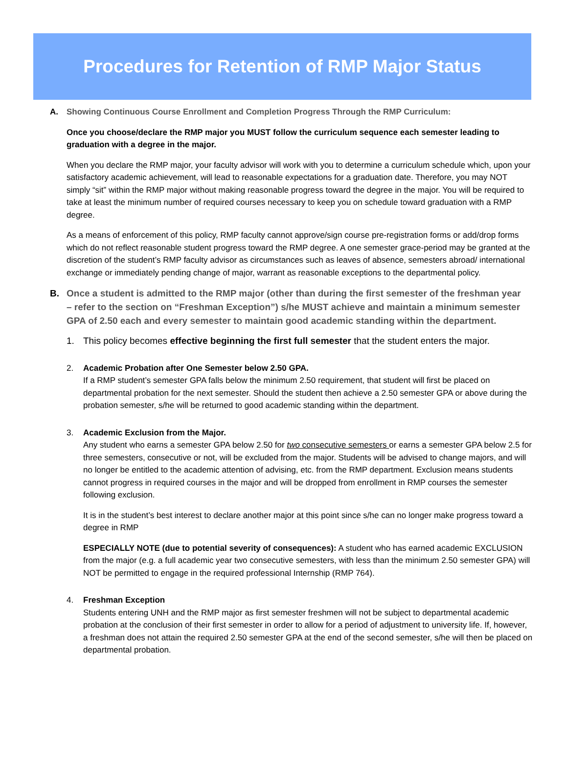Procedures for Retention of RMP Major Status
A. Showing Continuous Course Enrollment and Completion Progress Through the RMP Curriculum:
Once you choose/declare the RMP major you MUST follow the curriculum sequence each semester leading to graduation with a degree in the major.
When you declare the RMP major, your faculty advisor will work with you to determine a curriculum schedule which, upon your satisfactory academic achievement, will lead to reasonable expectations for a graduation date. Therefore, you may NOT simply “sit” within the RMP major without making reasonable progress toward the degree in the major. You will be required to take at least the minimum number of required courses necessary to keep you on schedule toward graduation with a RMP degree.
As a means of enforcement of this policy, RMP faculty cannot approve/sign course pre-registration forms or add/drop forms which do not reflect reasonable student progress toward the RMP degree. A one semester grace-period may be granted at the discretion of the student’s RMP faculty advisor as circumstances such as leaves of absence, semesters abroad/ international exchange or immediately pending change of major, warrant as reasonable exceptions to the departmental policy.
B. Once a student is admitted to the RMP major (other than during the first semester of the freshman year – refer to the section on “Freshman Exception”) s/he MUST achieve and maintain a minimum semester GPA of 2.50 each and every semester to maintain good academic standing within the department.
1. This policy becomes effective beginning the first full semester that the student enters the major.
2. Academic Probation after One Semester below 2.50 GPA.
If a RMP student’s semester GPA falls below the minimum 2.50 requirement, that student will first be placed on departmental probation for the next semester. Should the student then achieve a 2.50 semester GPA or above during the probation semester, s/he will be returned to good academic standing within the department.
3. Academic Exclusion from the Major.
Any student who earns a semester GPA below 2.50 for two consecutive semesters or earns a semester GPA below 2.5 for three semesters, consecutive or not, will be excluded from the major. Students will be advised to change majors, and will no longer be entitled to the academic attention of advising, etc. from the RMP department. Exclusion means students cannot progress in required courses in the major and will be dropped from enrollment in RMP courses the semester following exclusion.
It is in the student’s best interest to declare another major at this point since s/he can no longer make progress toward a degree in RMP
ESPECIALLY NOTE (due to potential severity of consequences): A student who has earned academic EXCLUSION from the major (e.g. a full academic year two consecutive semesters, with less than the minimum 2.50 semester GPA) will NOT be permitted to engage in the required professional Internship (RMP 764).
4. Freshman Exception
Students entering UNH and the RMP major as first semester freshmen will not be subject to departmental academic probation at the conclusion of their first semester in order to allow for a period of adjustment to university life. If, however, a freshman does not attain the required 2.50 semester GPA at the end of the second semester, s/he will then be placed on departmental probation.